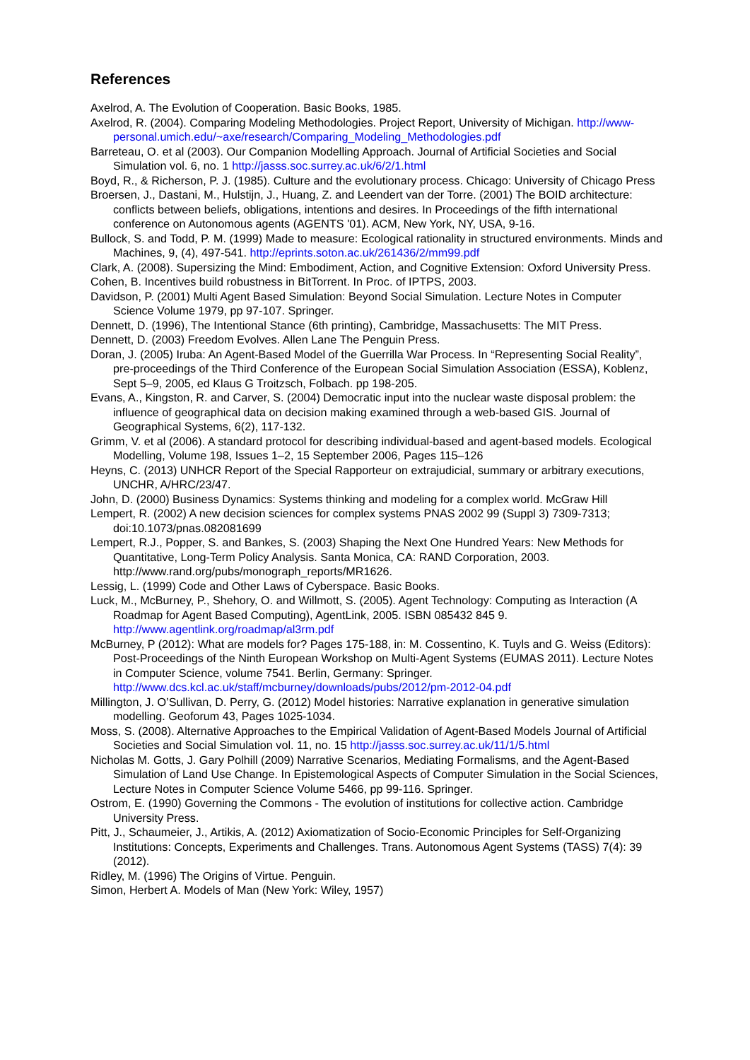References
Axelrod, A. The Evolution of Cooperation. Basic Books, 1985.
Axelrod, R. (2004). Comparing Modeling Methodologies. Project Report, University of Michigan. http://www-personal.umich.edu/~axe/research/Comparing_Modeling_Methodologies.pdf
Barreteau, O. et al (2003). Our Companion Modelling Approach. Journal of Artificial Societies and Social Simulation vol. 6, no. 1 http://jasss.soc.surrey.ac.uk/6/2/1.html
Boyd, R., & Richerson, P. J. (1985). Culture and the evolutionary process. Chicago: University of Chicago Press
Broersen, J., Dastani, M., Hulstijn, J., Huang, Z. and Leendert van der Torre. (2001) The BOID architecture: conflicts between beliefs, obligations, intentions and desires. In Proceedings of the fifth international conference on Autonomous agents (AGENTS '01). ACM, New York, NY, USA, 9-16.
Bullock, S. and Todd, P. M. (1999) Made to measure: Ecological rationality in structured environments. Minds and Machines, 9, (4), 497-541. http://eprints.soton.ac.uk/261436/2/mm99.pdf
Clark, A. (2008). Supersizing the Mind: Embodiment, Action, and Cognitive Extension: Oxford University Press.
Cohen, B. Incentives build robustness in BitTorrent. In Proc. of IPTPS, 2003.
Davidson, P. (2001) Multi Agent Based Simulation: Beyond Social Simulation. Lecture Notes in Computer Science Volume 1979, pp 97-107. Springer.
Dennett, D. (1996), The Intentional Stance (6th printing), Cambridge, Massachusetts: The MIT Press.
Dennett, D. (2003) Freedom Evolves. Allen Lane The Penguin Press.
Doran, J. (2005) Iruba: An Agent-Based Model of the Guerrilla War Process. In “Representing Social Reality”, pre-proceedings of the Third Conference of the European Social Simulation Association (ESSA), Koblenz, Sept 5–9, 2005, ed Klaus G Troitzsch, Folbach. pp 198-205.
Evans, A., Kingston, R. and Carver, S. (2004) Democratic input into the nuclear waste disposal problem: the influence of geographical data on decision making examined through a web-based GIS. Journal of Geographical Systems, 6(2), 117-132.
Grimm, V. et al (2006). A standard protocol for describing individual-based and agent-based models. Ecological Modelling, Volume 198, Issues 1–2, 15 September 2006, Pages 115–126
Heyns, C. (2013) UNHCR Report of the Special Rapporteur on extrajudicial, summary or arbitrary executions, UNCHR, A/HRC/23/47.
John, D. (2000) Business Dynamics: Systems thinking and modeling for a complex world. McGraw Hill
Lempert, R. (2002) A new decision sciences for complex systems PNAS 2002 99 (Suppl 3) 7309-7313; doi:10.1073/pnas.082081699
Lempert, R.J., Popper, S. and Bankes, S. (2003) Shaping the Next One Hundred Years: New Methods for Quantitative, Long-Term Policy Analysis. Santa Monica, CA: RAND Corporation, 2003. http://www.rand.org/pubs/monograph_reports/MR1626.
Lessig, L. (1999) Code and Other Laws of Cyberspace. Basic Books.
Luck, M., McBurney, P., Shehory, O. and Willmott, S. (2005). Agent Technology: Computing as Interaction (A Roadmap for Agent Based Computing), AgentLink, 2005. ISBN 085432 845 9. http://www.agentlink.org/roadmap/al3rm.pdf
McBurney, P (2012): What are models for? Pages 175-188, in: M. Cossentino, K. Tuyls and G. Weiss (Editors): Post-Proceedings of the Ninth European Workshop on Multi-Agent Systems (EUMAS 2011). Lecture Notes in Computer Science, volume 7541. Berlin, Germany: Springer. http://www.dcs.kcl.ac.uk/staff/mcburney/downloads/pubs/2012/pm-2012-04.pdf
Millington, J. O’Sullivan, D. Perry, G. (2012) Model histories: Narrative explanation in generative simulation modelling. Geoforum 43, Pages 1025-1034.
Moss, S. (2008). Alternative Approaches to the Empirical Validation of Agent-Based Models Journal of Artificial Societies and Social Simulation vol. 11, no. 15 http://jasss.soc.surrey.ac.uk/11/1/5.html
Nicholas M. Gotts, J. Gary Polhill (2009) Narrative Scenarios, Mediating Formalisms, and the Agent-Based Simulation of Land Use Change. In Epistemological Aspects of Computer Simulation in the Social Sciences, Lecture Notes in Computer Science Volume 5466, pp 99-116. Springer.
Ostrom, E. (1990) Governing the Commons - The evolution of institutions for collective action. Cambridge University Press.
Pitt, J., Schaumeier, J., Artikis, A. (2012) Axiomatization of Socio-Economic Principles for Self-Organizing Institutions: Concepts, Experiments and Challenges. Trans. Autonomous Agent Systems (TASS) 7(4): 39 (2012).
Ridley, M. (1996) The Origins of Virtue. Penguin.
Simon, Herbert A. Models of Man (New York: Wiley, 1957)